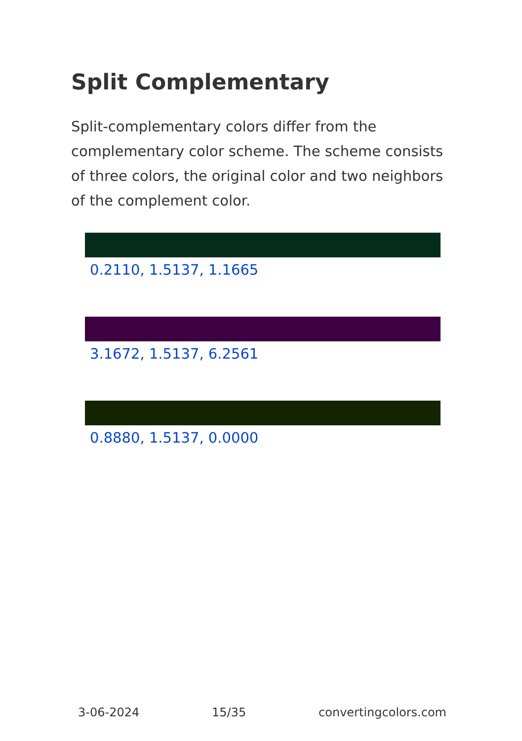Split Complementary
Split-complementary colors differ from the complementary color scheme. The scheme consists of three colors, the original color and two neighbors of the complement color.
0.2110, 1.5137, 1.1665
3.1672, 1.5137, 6.2561
0.8880, 1.5137, 0.0000
3-06-2024 15/35 convertingcolors.com